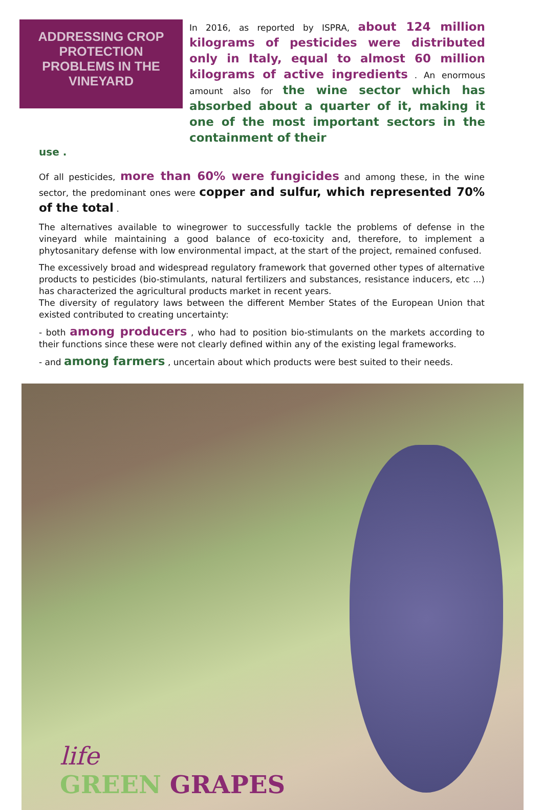ADDRESSING CROP PROTECTION PROBLEMS IN THE VINEYARD
In 2016, as reported by ISPRA, about 124 million kilograms of pesticides were distributed only in Italy, equal to almost 60 million kilograms of active ingredients . An enormous amount also for the wine sector which has absorbed about a quarter of it, making it one of the most important sectors in the containment of their
use .
Of all pesticides, more than 60% were fungicides and among these, in the wine sector, the predominant ones were copper and sulfur, which represented 70% of the total .
The alternatives available to winegrower to successfully tackle the problems of defense in the vineyard while maintaining a good balance of eco-toxicity and, therefore, to implement a phytosanitary defense with low environmental impact, at the start of the project, remained confused.
The excessively broad and widespread regulatory framework that governed other types of alternative products to pesticides (bio-stimulants, natural fertilizers and substances, resistance inducers, etc ...) has characterized the agricultural products market in recent years.
The diversity of regulatory laws between the different Member States of the European Union that existed contributed to creating uncertainty:
- both among producers , who had to position bio-stimulants on the markets according to their functions since these were not clearly defined within any of the existing legal frameworks.
- and among farmers , uncertain about which products were best suited to their needs.
life
GREEN GRAPES